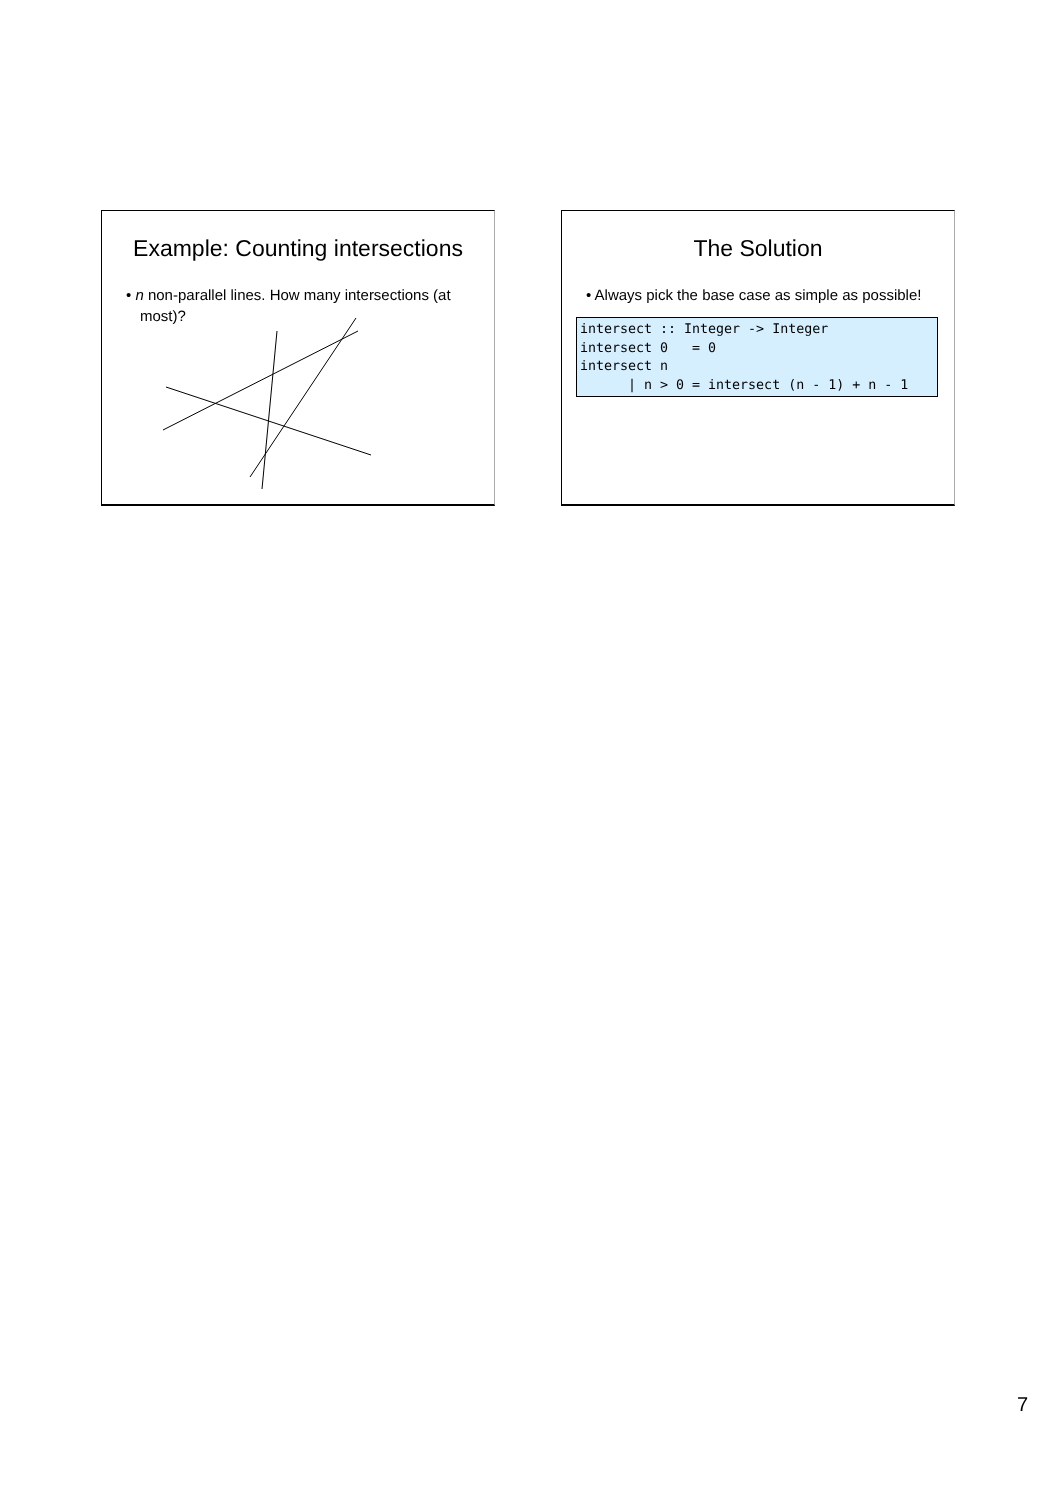Example: Counting intersections
• n non-parallel lines. How many intersections (at most)?
The Solution
• Always pick the base case as simple as possible!
intersect :: Integer -> Integer
intersect 0   = 0
intersect n
      | n > 0 = intersect (n - 1) + n - 1
7